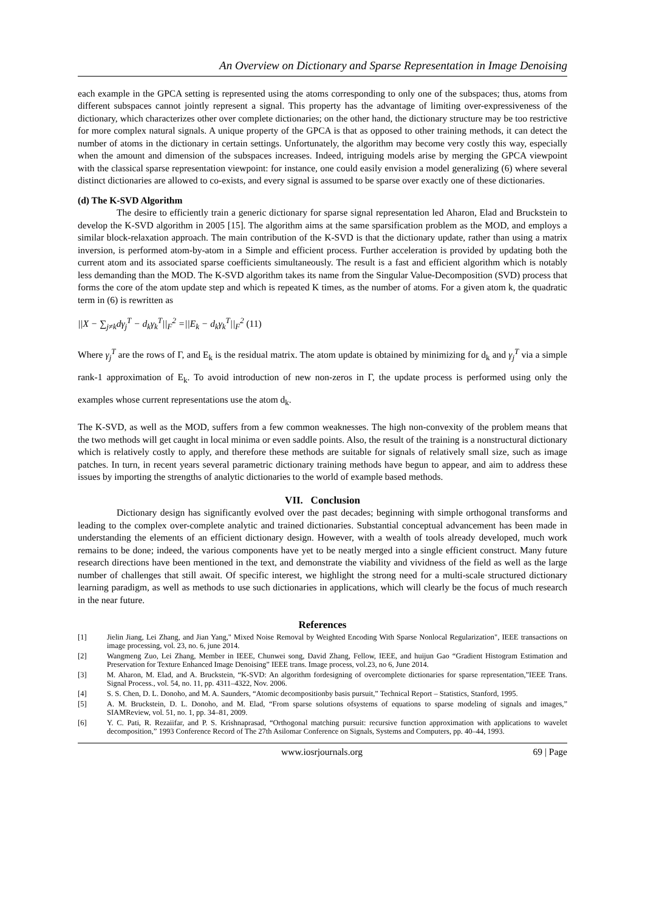An Overview on Dictionary and Sparse Representation in Image Denoising
each example in the GPCA setting is represented using the atoms corresponding to only one of the subspaces; thus, atoms from different subspaces cannot jointly represent a signal. This property has the advantage of limiting over-expressiveness of the dictionary, which characterizes other over complete dictionaries; on the other hand, the dictionary structure may be too restrictive for more complex natural signals. A unique property of the GPCA is that as opposed to other training methods, it can detect the number of atoms in the dictionary in certain settings. Unfortunately, the algorithm may become very costly this way, especially when the amount and dimension of the subspaces increases. Indeed, intriguing models arise by merging the GPCA viewpoint with the classical sparse representation viewpoint: for instance, one could easily envision a model generalizing (6) where several distinct dictionaries are allowed to co-exists, and every signal is assumed to be sparse over exactly one of these dictionaries.
(d) The K-SVD Algorithm
The desire to efficiently train a generic dictionary for sparse signal representation led Aharon, Elad and Bruckstein to develop the K-SVD algorithm in 2005 [15]. The algorithm aims at the same sparsification problem as the MOD, and employs a similar block-relaxation approach. The main contribution of the K-SVD is that the dictionary update, rather than using a matrix inversion, is performed atom-by-atom in a Simple and efficient process. Further acceleration is provided by updating both the current atom and its associated sparse coefficients simultaneously. The result is a fast and efficient algorithm which is notably less demanding than the MOD. The K-SVD algorithm takes its name from the Singular Value-Decomposition (SVD) process that forms the core of the atom update step and which is repeated K times, as the number of atoms. For a given atom k, the quadratic term in (6) is rewritten as
||X − ∑<sub>j≠k</sub>dγ<sub>j</sub><sup>T</sup> − d<sub>k</sub>γ<sub>k</sub><sup>T</sup>||<sub>F</sub><sup>2</sup> =||E<sub>k</sub> − d<sub>k</sub>γ<sub>k</sub><sup>T</sup>||<sub>F</sub><sup>2</sup> (11)
Where γ<sub>j</sub><sup>T</sup> are the rows of Γ, and E<sub>k</sub> is the residual matrix. The atom update is obtained by minimizing for d<sub>k</sub> and γ<sub>j</sub><sup>T</sup> via a simple rank-1 approximation of E<sub>k</sub>. To avoid introduction of new non-zeros in Γ, the update process is performed using only the examples whose current representations use the atom d<sub>k</sub>.
The K-SVD, as well as the MOD, suffers from a few common weaknesses. The high non-convexity of the problem means that the two methods will get caught in local minima or even saddle points. Also, the result of the training is a nonstructural dictionary which is relatively costly to apply, and therefore these methods are suitable for signals of relatively small size, such as image patches. In turn, in recent years several parametric dictionary training methods have begun to appear, and aim to address these issues by importing the strengths of analytic dictionaries to the world of example based methods.
VII. Conclusion
Dictionary design has significantly evolved over the past decades; beginning with simple orthogonal transforms and leading to the complex over-complete analytic and trained dictionaries. Substantial conceptual advancement has been made in understanding the elements of an efficient dictionary design. However, with a wealth of tools already developed, much work remains to be done; indeed, the various components have yet to be neatly merged into a single efficient construct. Many future research directions have been mentioned in the text, and demonstrate the viability and vividness of the field as well as the large number of challenges that still await. Of specific interest, we highlight the strong need for a multi-scale structured dictionary learning paradigm, as well as methods to use such dictionaries in applications, which will clearly be the focus of much research in the near future.
References
[1] Jielin Jiang, Lei Zhang, and Jian Yang," Mixed Noise Removal by Weighted Encoding With Sparse Nonlocal Regularization", IEEE transactions on image processing, vol. 23, no. 6, june 2014.
[2] Wangmeng Zuo, Lei Zhang, Member in IEEE, Chunwei song, David Zhang, Fellow, IEEE, and huijun Gao “Gradient Histogram Estimation and Preservation for Texture Enhanced Image Denoising” IEEE trans. Image process, vol.23, no 6, June 2014.
[3] M. Aharon, M. Elad, and A. Bruckstein, “K-SVD: An algorithm fordesigning of overcomplete dictionaries for sparse representation,”IEEE Trans. Signal Process., vol. 54, no. 11, pp. 4311–4322, Nov. 2006.
[4] S. S. Chen, D. L. Donoho, and M. A. Saunders, “Atomic decompositionby basis pursuit,” Technical Report – Statistics, Stanford, 1995.
[5] A. M. Bruckstein, D. L. Donoho, and M. Elad, “From sparse solutions ofsystems of equations to sparse modeling of signals and images,” SIAMReview, vol. 51, no. 1, pp. 34–81, 2009.
[6] Y. C. Pati, R. Rezaiifar, and P. S. Krishnaprasad, “Orthogonal matching pursuit: recursive function approximation with applications to wavelet decomposition,” 1993 Conference Record of The 27th Asilomar Conference on Signals, Systems and Computers, pp. 40–44, 1993.
www.iosrjournals.org 69 | Page